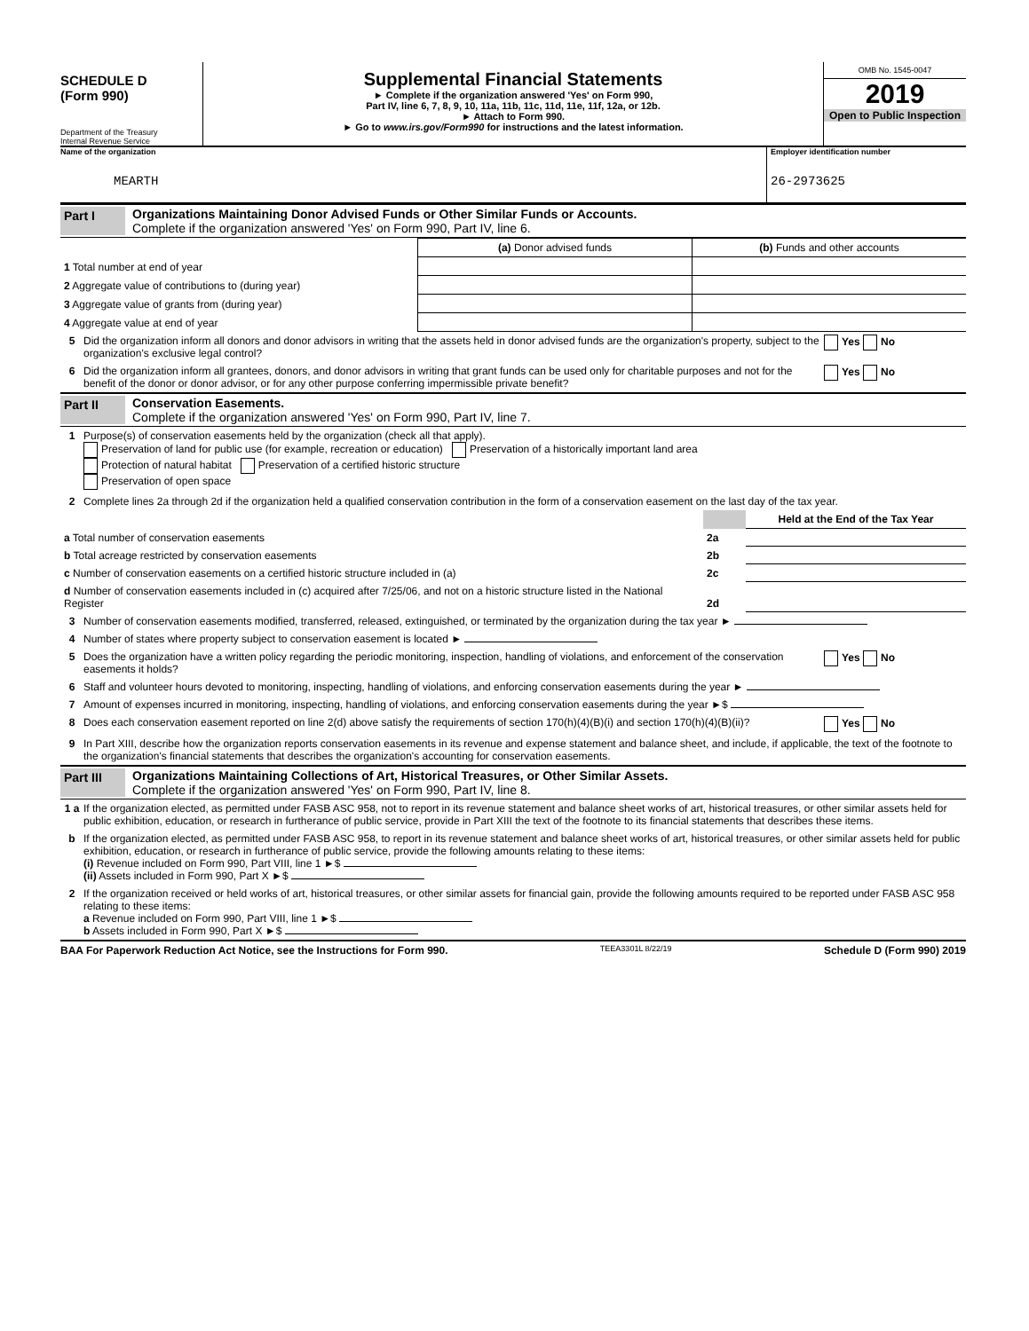SCHEDULE D
(Form 990)
Department of the Treasury
Internal Revenue Service
Supplemental Financial Statements
► Complete if the organization answered 'Yes' on Form 990,
Part IV, line 6, 7, 8, 9, 10, 11a, 11b, 11c, 11d, 11e, 11f, 12a, or 12b.
► Attach to Form 990.
► Go to www.irs.gov/Form990 for instructions and the latest information.
OMB No. 1545-0047
2019
Open to Public Inspection
Name of the organization
MEARTH
Employer identification number
26-2973625
Part I Organizations Maintaining Donor Advised Funds or Other Similar Funds or Accounts.
Complete if the organization answered 'Yes' on Form 990, Part IV, line 6.
| | (a) Donor advised funds | (b) Funds and other accounts |
| 1 Total number at end of year | | |
| 2 Aggregate value of contributions to (during year) | | |
| 3 Aggregate value of grants from (during year) | | |
| 4 Aggregate value at end of year | | |
5 Did the organization inform all donors and donor advisors in writing that the assets held in donor advised funds are the organization's property, subject to the organization's exclusive legal control?
Yes No
6 Did the organization inform all grantees, donors, and donor advisors in writing that grant funds can be used only for charitable purposes and not for the benefit of the donor or donor advisor, or for any other purpose conferring impermissible private benefit?
Yes No
Part II Conservation Easements.
Complete if the organization answered 'Yes' on Form 990, Part IV, line 7.
1 Purpose(s) of conservation easements held by the organization (check all that apply).
Preservation of land for public use (for example, recreation or education) Preservation of a historically important land area
Protection of natural habitat Preservation of a certified historic structure
Preservation of open space
2 Complete lines 2a through 2d if the organization held a qualified conservation contribution in the form of a conservation easement on the last day of the tax year.
| | | Held at the End of the Tax Year |
| a Total number of conservation easements | 2a | |
| b Total acreage restricted by conservation easements | 2b | |
| c Number of conservation easements on a certified historic structure included in (a) | 2c | |
| d Number of conservation easements included in (c) acquired after 7/25/06, and not on a historic structure listed in the National Register | 2d | |
3 Number of conservation easements modified, transferred, released, extinguished, or terminated by the organization during the tax year ►
4 Number of states where property subject to conservation easement is located ►
5 Does the organization have a written policy regarding the periodic monitoring, inspection, handling of violations, and enforcement of the conservation easements it holds?
Yes No
6 Staff and volunteer hours devoted to monitoring, inspecting, handling of violations, and enforcing conservation easements during the year ►
7 Amount of expenses incurred in monitoring, inspecting, handling of violations, and enforcing conservation easements during the year ►$
8 Does each conservation easement reported on line 2(d) above satisfy the requirements of section 170(h)(4)(B)(i) and section 170(h)(4)(B)(ii)?
Yes No
9 In Part XIII, describe how the organization reports conservation easements in its revenue and expense statement and balance sheet, and include, if applicable, the text of the footnote to the organization's financial statements that describes the organization's accounting for conservation easements.
Part III
Organizations Maintaining Collections of Art, Historical Treasures, or Other Similar Assets.
Complete if the organization answered 'Yes' on Form 990, Part IV, line 8.
1 a If the organization elected, as permitted under FASB ASC 958, not to report in its revenue statement and balance sheet works of art, historical treasures, or other similar assets held for public exhibition, education, or research in furtherance of public service, provide in Part XIII the text of the footnote to its financial statements that describes these items.
b If the organization elected, as permitted under FASB ASC 958, to report in its revenue statement and balance sheet works of art, historical treasures, or other similar assets held for public exhibition, education, or research in furtherance of public service, provide the following amounts relating to these items:
(i) Revenue included on Form 990, Part VIII, line 1 ►$
(ii) Assets included in Form 990, Part X ►$
2 If the organization received or held works of art, historical treasures, or other similar assets for financial gain, provide the following amounts required to be reported under FASB ASC 958 relating to these items:
a Revenue included on Form 990, Part VIII, line 1 ►$
b Assets included in Form 990, Part X ►$
BAA For Paperwork Reduction Act Notice, see the Instructions for Form 990. TEEA3301L 8/22/19 Schedule D (Form 990) 2019